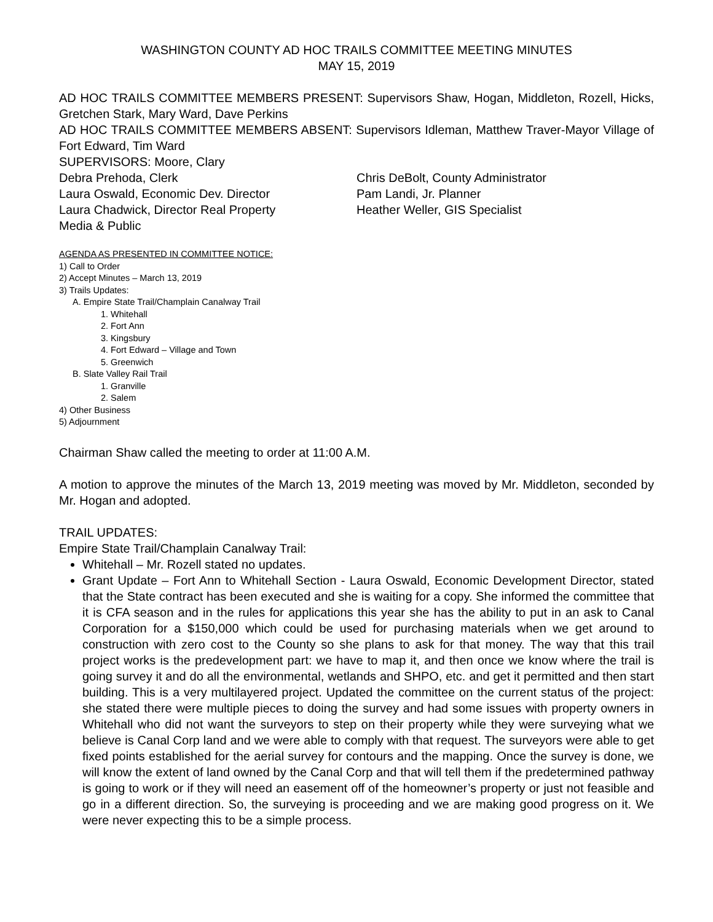WASHINGTON COUNTY AD HOC TRAILS COMMITTEE MEETING MINUTES
MAY 15, 2019
AD HOC TRAILS COMMITTEE MEMBERS PRESENT: Supervisors Shaw, Hogan, Middleton, Rozell, Hicks, Gretchen Stark, Mary Ward, Dave Perkins
AD HOC TRAILS COMMITTEE MEMBERS ABSENT: Supervisors Idleman, Matthew Traver-Mayor Village of Fort Edward, Tim Ward
SUPERVISORS: Moore, Clary
Debra Prehoda, Clerk Chris DeBolt, County Administrator
Laura Oswald, Economic Dev. Director Pam Landi, Jr. Planner
Laura Chadwick, Director Real Property Heather Weller, GIS Specialist
Media & Public
AGENDA AS PRESENTED IN COMMITTEE NOTICE:
1) Call to Order
2) Accept Minutes – March 13, 2019
3) Trails Updates:
A. Empire State Trail/Champlain Canalway Trail
1. Whitehall
2. Fort Ann
3. Kingsbury
4. Fort Edward – Village and Town
5. Greenwich
B. Slate Valley Rail Trail
1. Granville
2. Salem
4) Other Business
5) Adjournment
Chairman Shaw called the meeting to order at 11:00 A.M.
A motion to approve the minutes of the March 13, 2019 meeting was moved by Mr. Middleton, seconded by Mr. Hogan and adopted.
TRAIL UPDATES:
Empire State Trail/Champlain Canalway Trail:
Whitehall – Mr. Rozell stated no updates.
Grant Update – Fort Ann to Whitehall Section - Laura Oswald, Economic Development Director, stated that the State contract has been executed and she is waiting for a copy. She informed the committee that it is CFA season and in the rules for applications this year she has the ability to put in an ask to Canal Corporation for a $150,000 which could be used for purchasing materials when we get around to construction with zero cost to the County so she plans to ask for that money. The way that this trail project works is the predevelopment part: we have to map it, and then once we know where the trail is going survey it and do all the environmental, wetlands and SHPO, etc. and get it permitted and then start building. This is a very multilayered project. Updated the committee on the current status of the project: she stated there were multiple pieces to doing the survey and had some issues with property owners in Whitehall who did not want the surveyors to step on their property while they were surveying what we believe is Canal Corp land and we were able to comply with that request. The surveyors were able to get fixed points established for the aerial survey for contours and the mapping. Once the survey is done, we will know the extent of land owned by the Canal Corp and that will tell them if the predetermined pathway is going to work or if they will need an easement off of the homeowner’s property or just not feasible and go in a different direction. So, the surveying is proceeding and we are making good progress on it. We were never expecting this to be a simple process.